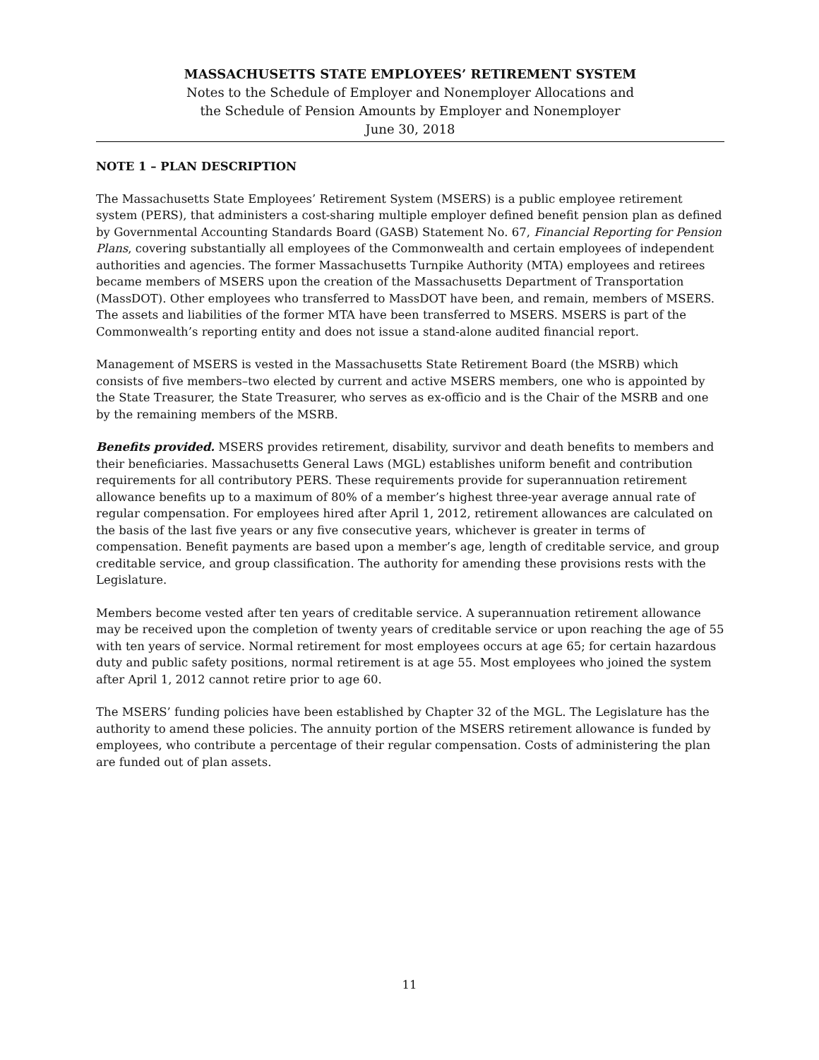MASSACHUSETTS STATE EMPLOYEES’ RETIREMENT SYSTEM
Notes to the Schedule of Employer and Nonemployer Allocations and
the Schedule of Pension Amounts by Employer and Nonemployer
June 30, 2018
NOTE 1 – PLAN DESCRIPTION
The Massachusetts State Employees’ Retirement System (MSERS) is a public employee retirement system (PERS), that administers a cost-sharing multiple employer defined benefit pension plan as defined by Governmental Accounting Standards Board (GASB) Statement No. 67, Financial Reporting for Pension Plans, covering substantially all employees of the Commonwealth and certain employees of independent authorities and agencies. The former Massachusetts Turnpike Authority (MTA) employees and retirees became members of MSERS upon the creation of the Massachusetts Department of Transportation (MassDOT). Other employees who transferred to MassDOT have been, and remain, members of MSERS. The assets and liabilities of the former MTA have been transferred to MSERS. MSERS is part of the Commonwealth’s reporting entity and does not issue a stand-alone audited financial report.
Management of MSERS is vested in the Massachusetts State Retirement Board (the MSRB) which consists of five members–two elected by current and active MSERS members, one who is appointed by the State Treasurer, the State Treasurer, who serves as ex-officio and is the Chair of the MSRB and one by the remaining members of the MSRB.
Benefits provided. MSERS provides retirement, disability, survivor and death benefits to members and their beneficiaries. Massachusetts General Laws (MGL) establishes uniform benefit and contribution requirements for all contributory PERS. These requirements provide for superannuation retirement allowance benefits up to a maximum of 80% of a member’s highest three-year average annual rate of regular compensation. For employees hired after April 1, 2012, retirement allowances are calculated on the basis of the last five years or any five consecutive years, whichever is greater in terms of compensation. Benefit payments are based upon a member’s age, length of creditable service, and group creditable service, and group classification. The authority for amending these provisions rests with the Legislature.
Members become vested after ten years of creditable service. A superannuation retirement allowance may be received upon the completion of twenty years of creditable service or upon reaching the age of 55 with ten years of service. Normal retirement for most employees occurs at age 65; for certain hazardous duty and public safety positions, normal retirement is at age 55. Most employees who joined the system after April 1, 2012 cannot retire prior to age 60.
The MSERS’ funding policies have been established by Chapter 32 of the MGL. The Legislature has the authority to amend these policies. The annuity portion of the MSERS retirement allowance is funded by employees, who contribute a percentage of their regular compensation. Costs of administering the plan are funded out of plan assets.
11